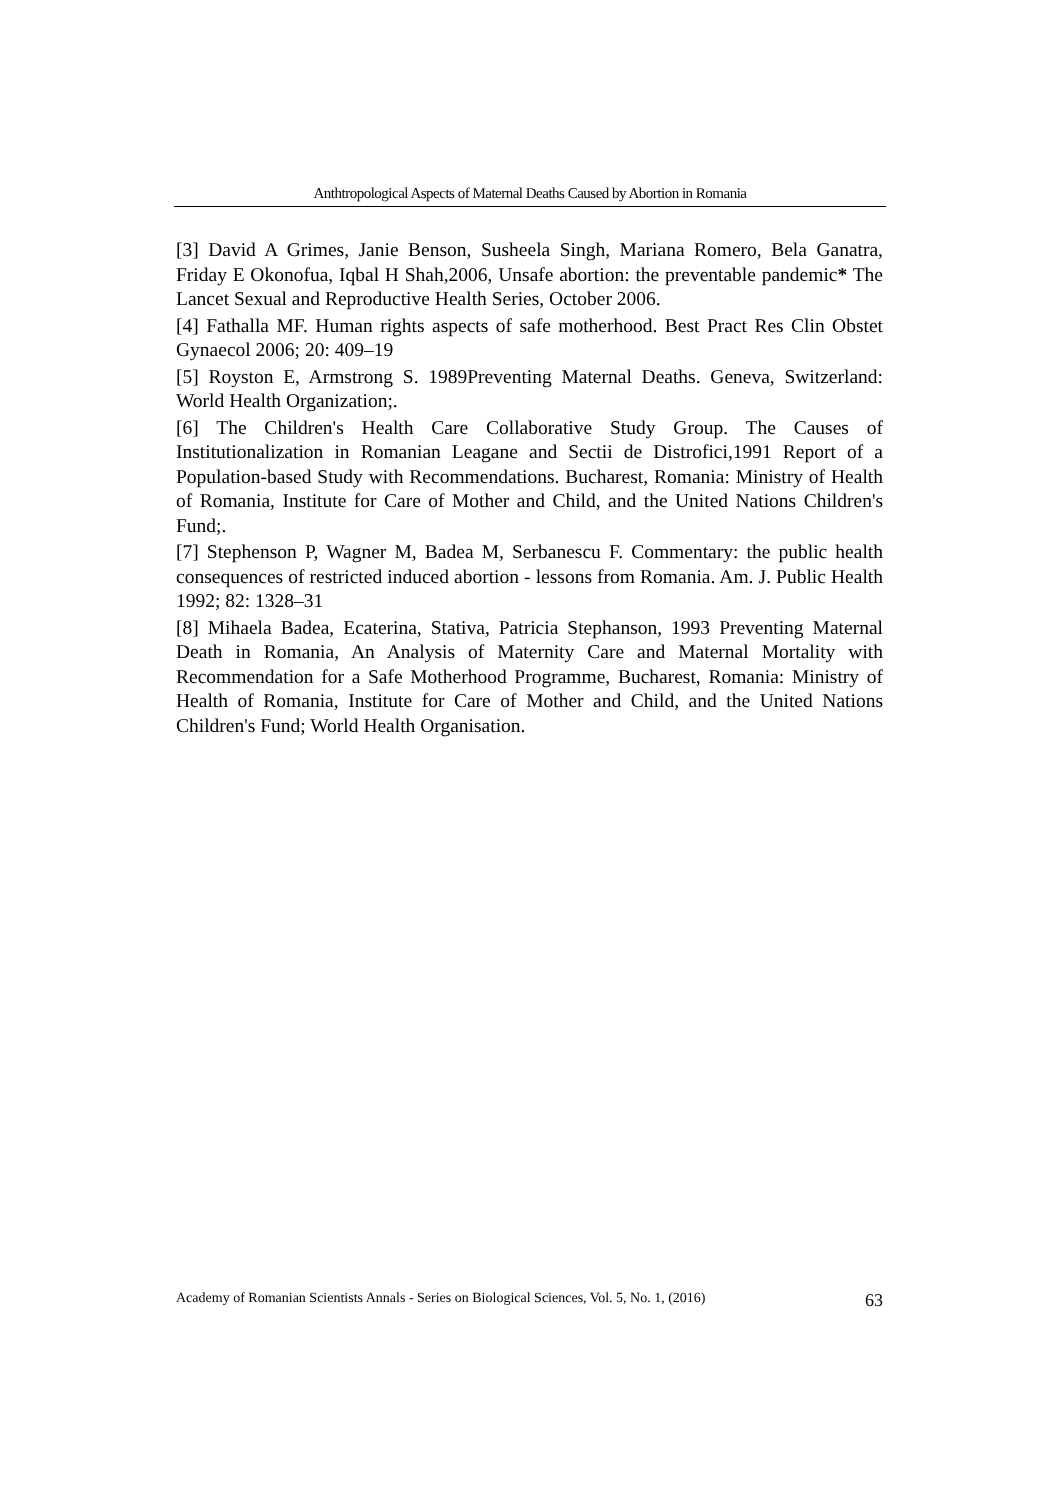Anthtropological Aspects of Maternal Deaths Caused by Abortion in Romania
[3] David A Grimes, Janie Benson, Susheela Singh, Mariana Romero, Bela Ganatra, Friday E Okonofua, Iqbal H Shah,2006, Unsafe abortion: the preventable pandemic* The Lancet Sexual and Reproductive Health Series, October 2006.
[4] Fathalla MF. Human rights aspects of safe motherhood. Best Pract Res Clin Obstet Gynaecol 2006; 20: 409–19
[5] Royston E, Armstrong S. 1989Preventing Maternal Deaths. Geneva, Switzerland: World Health Organization;.
[6] The Children's Health Care Collaborative Study Group. The Causes of Institutionalization in Romanian Leagane and Sectii de Distrofici,1991 Report of a Population-based Study with Recommendations. Bucharest, Romania: Ministry of Health of Romania, Institute for Care of Mother and Child, and the United Nations Children's Fund;.
[7] Stephenson P, Wagner M, Badea M, Serbanescu F. Commentary: the public health consequences of restricted induced abortion - lessons from Romania. Am. J. Public Health 1992; 82: 1328–31
[8] Mihaela Badea, Ecaterina, Stativa, Patricia Stephanson, 1993 Preventing Maternal Death in Romania, An Analysis of Maternity Care and Maternal Mortality with Recommendation for a Safe Motherhood Programme, Bucharest, Romania: Ministry of Health of Romania, Institute for Care of Mother and Child, and the United Nations Children's Fund; World Health Organisation.
Academy of Romanian Scientists Annals - Series on Biological Sciences, Vol. 5, No. 1, (2016) 63